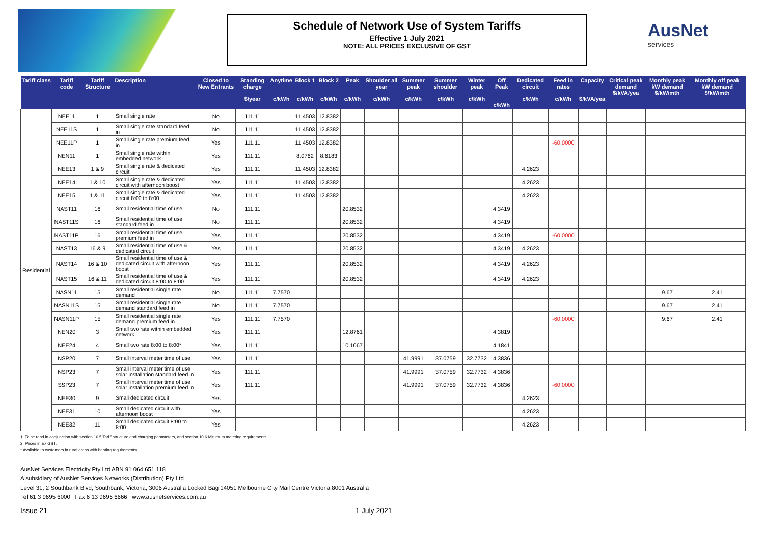Schedule of Network Use of System Tariffs
Effective 1 July 2021
NOTE: ALL PRICES EXCLUSIVE OF GST
AusNet
services
| Tariff class | Tariff code | Tariff Structure | Description | Closed to New Entrants | Standing charge $/year | Anytime c/kWh | Block 1 c/kWh | Block 2 c/kWh | Peak c/kWh | Shoulder all year c/kWh | Summer peak c/kWh | Summer shoulder c/kWh | Winter peak c/kWh | Off Peak c/kWh | Dedicated circuit c/kWh | Feed in rates c/kWh | Capacity $/kVA/yea | Critical peak demand $/kVA/yea | Monthly peak kW demand $/kW/mth | Monthly off peak kW demand $/kW/mth |
| --- | --- | --- | --- | --- | --- | --- | --- | --- | --- | --- | --- | --- | --- | --- | --- | --- | --- | --- | --- | --- |
| Residential | NEE11 | 1 | Small single rate | No | 111.11 | | 11.4503 | 12.8382 | | | | | | | | | | | | |
| | NEE11S | 1 | Small single rate standard feed in | No | 111.11 | | 11.4503 | 12.8382 | | | | | | | | | | | | |
| | NEE11P | 1 | Small single rate premium feed in | Yes | 111.11 | | 11.4503 | 12.8382 | | | | | | | | -60.0000 | | | | |
| | NEN11 | 1 | Small single rate within embedded network | Yes | 111.11 | | 8.0762 | 8.6183 | | | | | | | | | | | | |
| | NEE13 | 1 & 9 | Small single rate & dedicated circuit | Yes | 111.11 | | 11.4503 | 12.8382 | | | | | | | 4.2623 | | | | | |
| | NEE14 | 1 & 10 | Small single rate & dedicated circuit with afternoon boost | Yes | 111.11 | | 11.4503 | 12.8382 | | | | | | | 4.2623 | | | | | |
| | NEE15 | 1 & 11 | Small single rate & dedicated circuit 8:00 to 8:00 | Yes | 111.11 | | 11.4503 | 12.8382 | | | | | | | 4.2623 | | | | | |
| | NAST11 | 16 | Small residential time of use | No | 111.11 | | | | 20.8532 | | | | | 4.3419 | | | | | | |
| | NAST11S | 16 | Small residential time of use standard feed in | No | 111.11 | | | | 20.8532 | | | | | 4.3419 | | | | | | |
| | NAST11P | 16 | Small residential time of use premium feed in | Yes | 111.11 | | | | 20.8532 | | | | | 4.3419 | | -60.0000 | | | | |
| | NAST13 | 16 & 9 | Small residential time of use & dedicated circuit | Yes | 111.11 | | | | 20.8532 | | | | | 4.3419 | 4.2623 | | | | | |
| | NAST14 | 16 & 10 | Small residential time of use & dedicated circuit with afternoon boost | Yes | 111.11 | | | | 20.8532 | | | | | 4.3419 | 4.2623 | | | | | |
| | NAST15 | 16 & 11 | Small residential time of use & dedicated circuit 8:00 to 8:00 | Yes | 111.11 | | | | 20.8532 | | | | | 4.3419 | 4.2623 | | | | | |
| | NASN11 | 15 | Small residential single rate demand | No | 111.11 | 7.7570 | | | | | | | | | | | | | 9.67 | 2.41 |
| | NASN11S | 15 | Small residential single rate demand standard feed in | No | 111.11 | 7.7570 | | | | | | | | | | | | | 9.67 | 2.41 |
| | NASN11P | 15 | Small residential single rate demand premium feed in | Yes | 111.11 | 7.7570 | | | | | | | | | | -60.0000 | | | 9.67 | 2.41 |
| | NEN20 | 3 | Small two rate within embedded network | Yes | 111.11 | | | | 12.8761 | | | | | 4.3819 | | | | | | |
| | NEE24 | 4 | Small two rate 8:00 to 8:00* | Yes | 111.11 | | | | 10.1067 | | | | | 4.1841 | | | | | | |
| | NSP20 | 7 | Small interval meter time of use | Yes | 111.11 | | | | | | 41.9991 | 37.0759 | 32.7732 | 4.3836 | | | | | | |
| | NSP23 | 7 | Small interval meter time of use solar installation standard feed in | Yes | 111.11 | | | | | | 41.9991 | 37.0759 | 32.7732 | 4.3836 | | | | | | |
| | SSP23 | 7 | Small interval meter time of use solar installation premium feed in | Yes | 111.11 | | | | | | 41.9991 | 37.0759 | 32.7732 | 4.3836 | | -60.0000 | | | | |
| | NEE30 | 9 | Small dedicated circuit | Yes | | | | | | | | | | | 4.2623 | | | | | |
| | NEE31 | 10 | Small dedicated circuit with afternoon boost | Yes | | | | | | | | | | | 4.2623 | | | | | |
| | NEE32 | 11 | Small dedicated circuit 8:00 to 8:00 | Yes | | | | | | | | | | | 4.2623 | | | | | |
1. To be read in conjunction with section 10.5 Tariff structure and charging parameters, and section 10.6 Minimum metering requirements.
2. Prices in Ex GST.
* Available to customers in rural areas with heating requirements.
AusNet Services Electricity Pty Ltd ABN 91 064 651 118
A subsidiary of AusNet Services Networks (Distribution) Pty Ltd
Level 31, 2 Southbank Blvd, Southbank, Victoria, 3006 Australia Locked Bag 14051 Melbourne City Mail Centre Victoria 8001 Australia
Tel 61 3 9695 6000 Fax 6 13 9695 6666 www.ausnetservices.com.au
Issue 21 1 July 2021